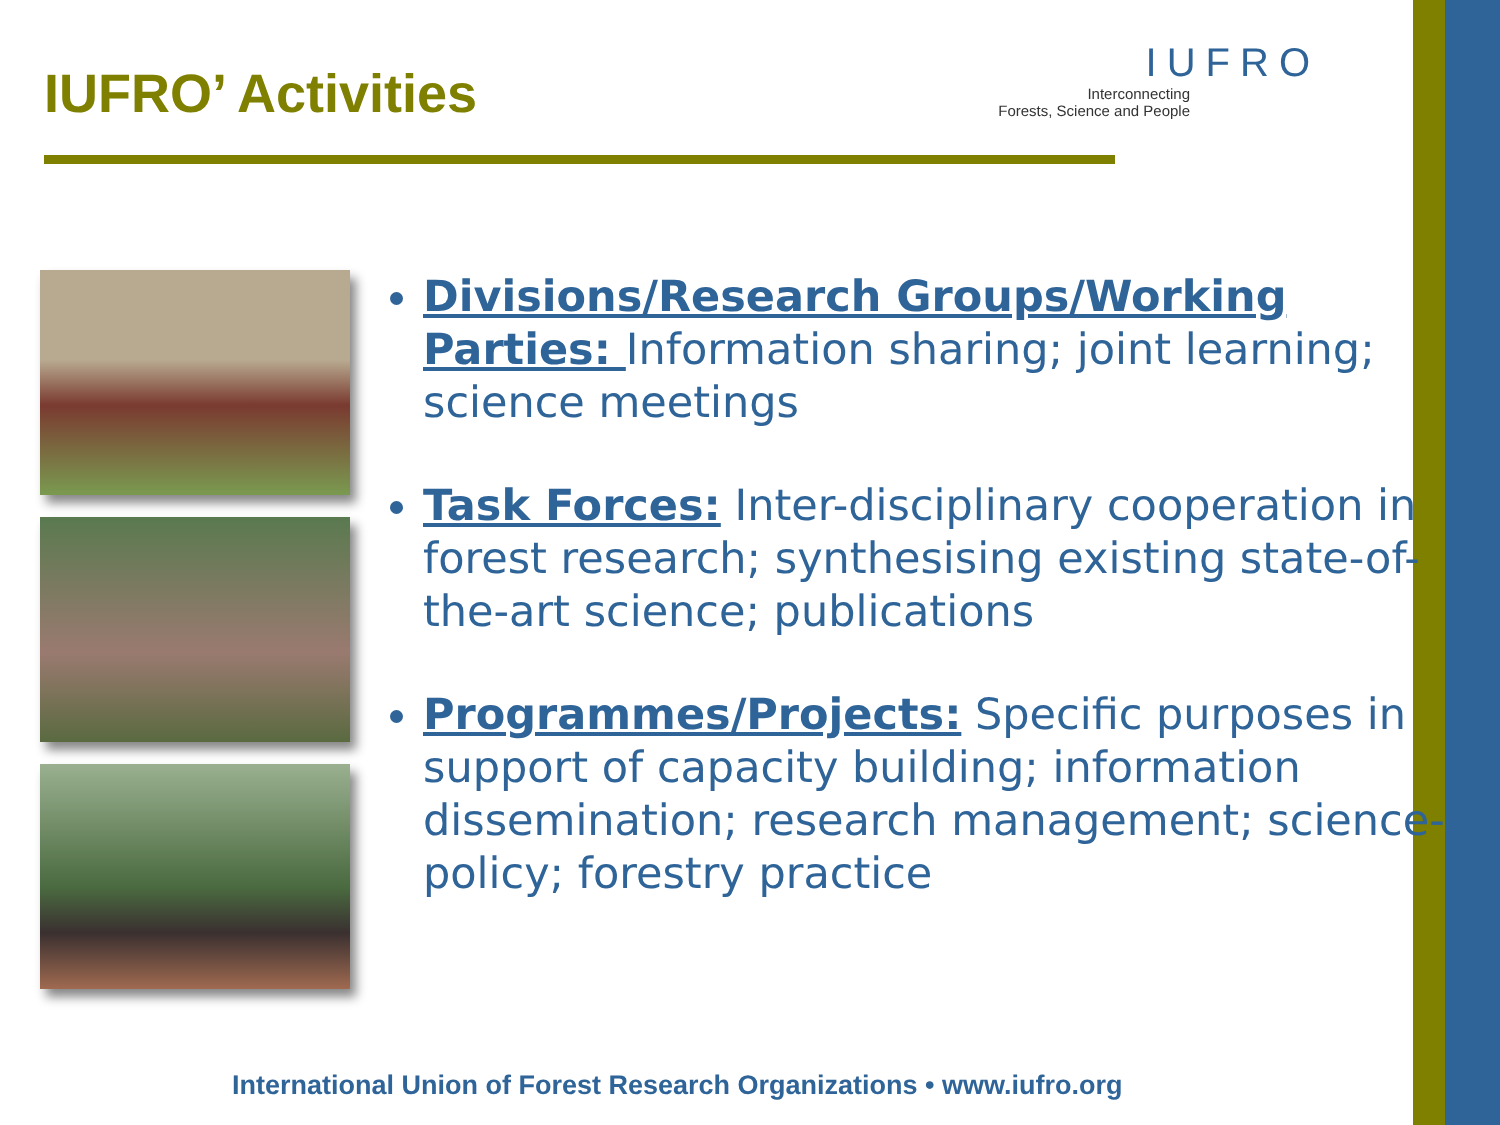IUFRO’ Activities
IUFRO
Interconnecting
Forests, Science and People
Divisions/Research Groups/Working Parties: Information sharing; joint learning; science meetings
Task Forces: Inter-disciplinary cooperation in forest research; synthesising existing state-of-the-art science; publications
Programmes/Projects: Specific purposes in support of capacity building; information dissemination; research management; science-policy; forestry practice
International Union of Forest Research Organizations • www.iufro.org